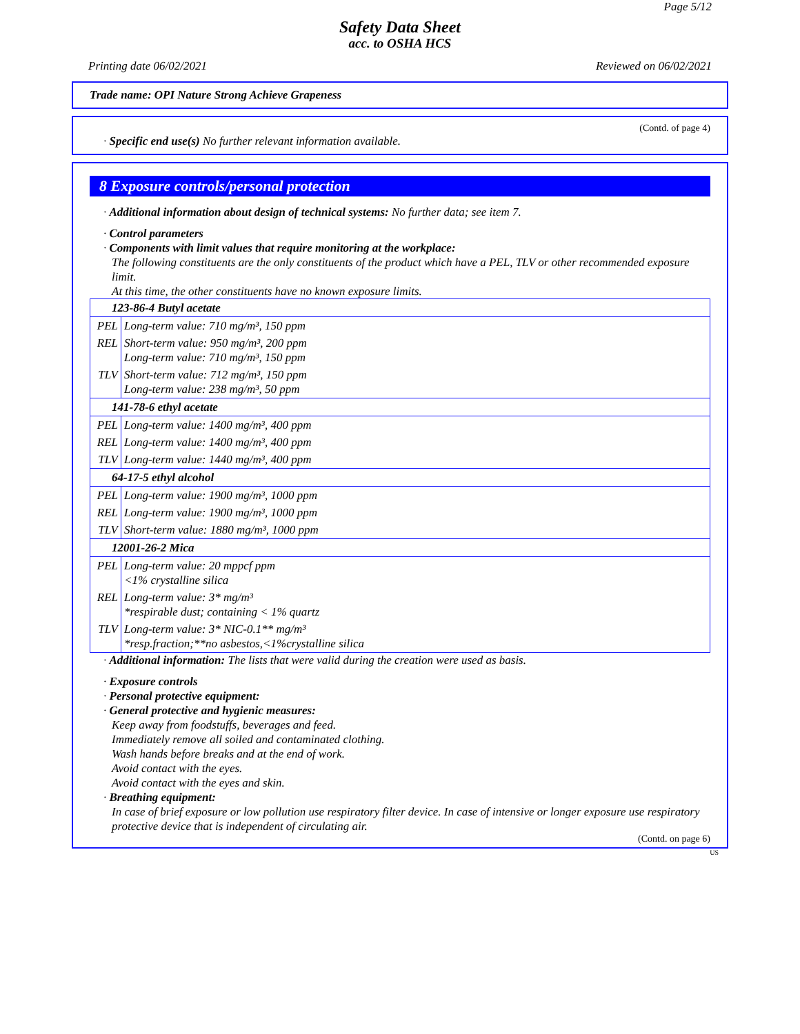Page 5/12
Safety Data Sheet
acc. to OSHA HCS
Printing date 06/02/2021 Reviewed on 06/02/2021
Trade name: OPI Nature Strong Achieve Grapeness
(Contd. of page 4)
· Specific end use(s) No further relevant information available.
8 Exposure controls/personal protection
· Additional information about design of technical systems: No further data; see item 7.
· Control parameters
· Components with limit values that require monitoring at the workplace:
The following constituents are the only constituents of the product which have a PEL, TLV or other recommended exposure limit.
At this time, the other constituents have no known exposure limits.
| 123-86-4 Butyl acetate | |
| PEL | Long-term value: 710 mg/m³, 150 ppm |
| REL | Short-term value: 950 mg/m³, 200 ppm Long-term value: 710 mg/m³, 150 ppm |
| TLV | Short-term value: 712 mg/m³, 150 ppm Long-term value: 238 mg/m³, 50 ppm |
| 141-78-6 ethyl acetate | |
| PEL | Long-term value: 1400 mg/m³, 400 ppm |
| REL | Long-term value: 1400 mg/m³, 400 ppm |
| TLV | Long-term value: 1440 mg/m³, 400 ppm |
| 64-17-5 ethyl alcohol | |
| PEL | Long-term value: 1900 mg/m³, 1000 ppm |
| REL | Long-term value: 1900 mg/m³, 1000 ppm |
| TLV | Short-term value: 1880 mg/m³, 1000 ppm |
| 12001-26-2 Mica | |
| PEL | Long-term value: 20 mppcf ppm <1% crystalline silica |
| REL | Long-term value: 3* mg/m³ *respirable dust; containing < 1% quartz |
| TLV | Long-term value: 3* NIC-0.1** mg/m³ *resp.fraction;**no asbestos,<1%crystalline silica |
· Additional information: The lists that were valid during the creation were used as basis.
· Exposure controls
· Personal protective equipment:
· General protective and hygienic measures:
Keep away from foodstuffs, beverages and feed.
Immediately remove all soiled and contaminated clothing.
Wash hands before breaks and at the end of work.
Avoid contact with the eyes.
Avoid contact with the eyes and skin.
· Breathing equipment:
In case of brief exposure or low pollution use respiratory filter device. In case of intensive or longer exposure use respiratory protective device that is independent of circulating air.
(Contd. on page 6)
US